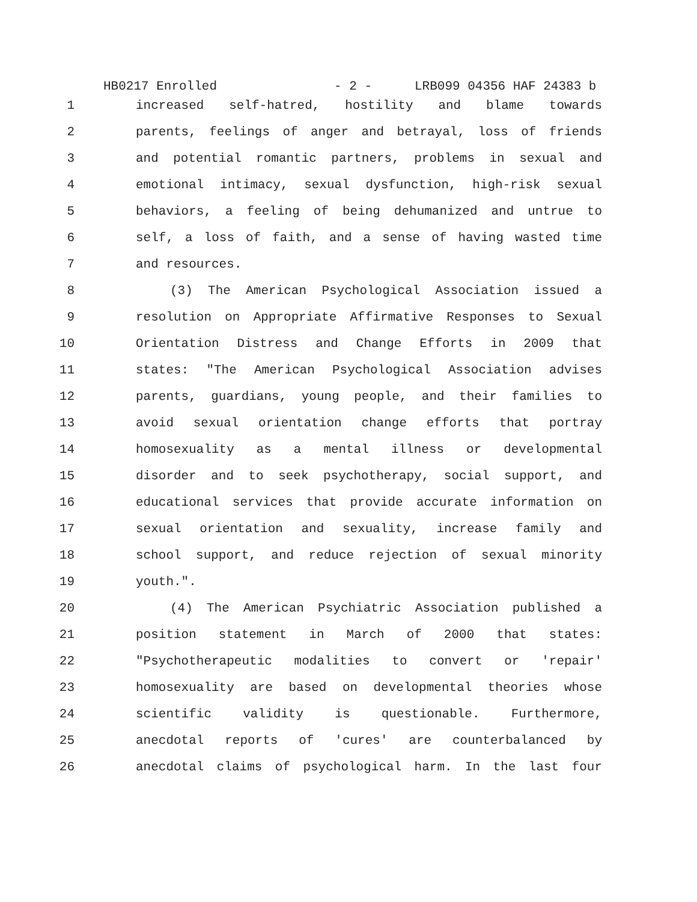HB0217 Enrolled - 2 - LRB099 04356 HAF 24383 b
1 increased self-hatred, hostility and blame towards
2 parents, feelings of anger and betrayal, loss of friends
3 and potential romantic partners, problems in sexual and
4 emotional intimacy, sexual dysfunction, high-risk sexual
5 behaviors, a feeling of being dehumanized and untrue to
6 self, a loss of faith, and a sense of having wasted time
7 and resources.
8 (3) The American Psychological Association issued a
9 resolution on Appropriate Affirmative Responses to Sexual
10 Orientation Distress and Change Efforts in 2009 that
11 states: "The American Psychological Association advises
12 parents, guardians, young people, and their families to
13 avoid sexual orientation change efforts that portray
14 homosexuality as a mental illness or developmental
15 disorder and to seek psychotherapy, social support, and
16 educational services that provide accurate information on
17 sexual orientation and sexuality, increase family and
18 school support, and reduce rejection of sexual minority
19 youth.".
20 (4) The American Psychiatric Association published a
21 position statement in March of 2000 that states:
22 "Psychotherapeutic modalities to convert or 'repair'
23 homosexuality are based on developmental theories whose
24 scientific validity is questionable. Furthermore,
25 anecdotal reports of 'cures' are counterbalanced by
26 anecdotal claims of psychological harm. In the last four